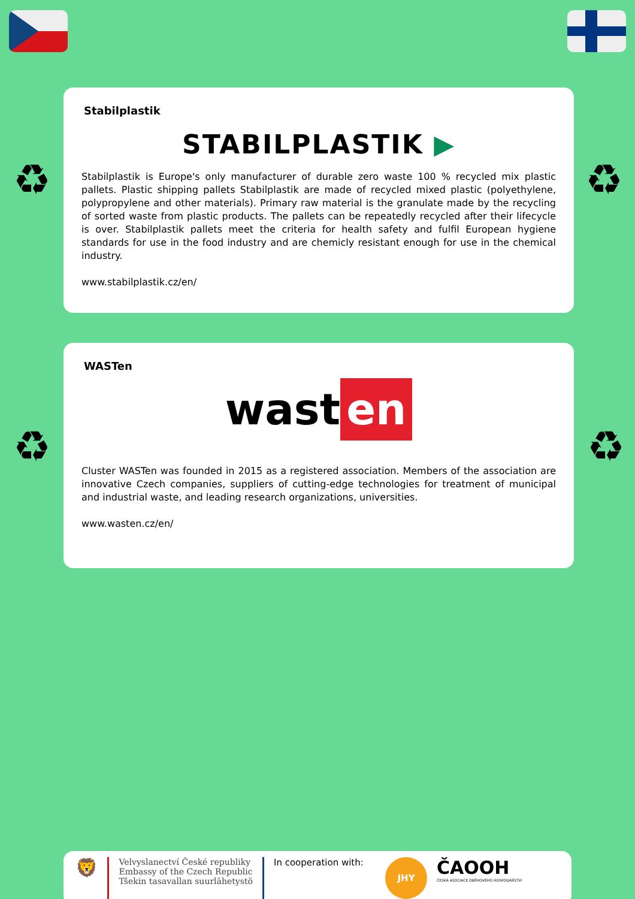♻ ♻
♻ ♻
Stabilplastik
STABILPLASTIK ▶
Stabilplastik is Europe's only manufacturer of durable zero waste 100 % recycled mix plastic pallets. Plastic shipping pallets Stabilplastik are made of recycled mixed plastic (polyethylene, polypropylene and other materials). Primary raw material is the granulate made by the recycling of sorted waste from plastic products. The pallets can be repeatedly recycled after their lifecycle is over. Stabilplastik pallets meet the criteria for health safety and fulfil European hygiene standards for use in the food industry and are chemicly resistant enough for use in the chemical industry.
www.stabilplastik.cz/en/
WASTen
wast en
Cluster WASTen was founded in 2015 as a registered association. Members of the association are innovative Czech companies, suppliers of cutting-edge technologies for treatment of municipal and industrial waste, and leading research organizations, universities.
www.wasten.cz/en/
🦁
Velvyslanectví České republiky
Embassy of the Czech Republic
Tšekin tasavallan suurlähetystö
In cooperation with:
JHY
ČAOOH
ČESKÁ ASOCIACE OBĚHOVÉHO HOSPODÁŘSTVÍ